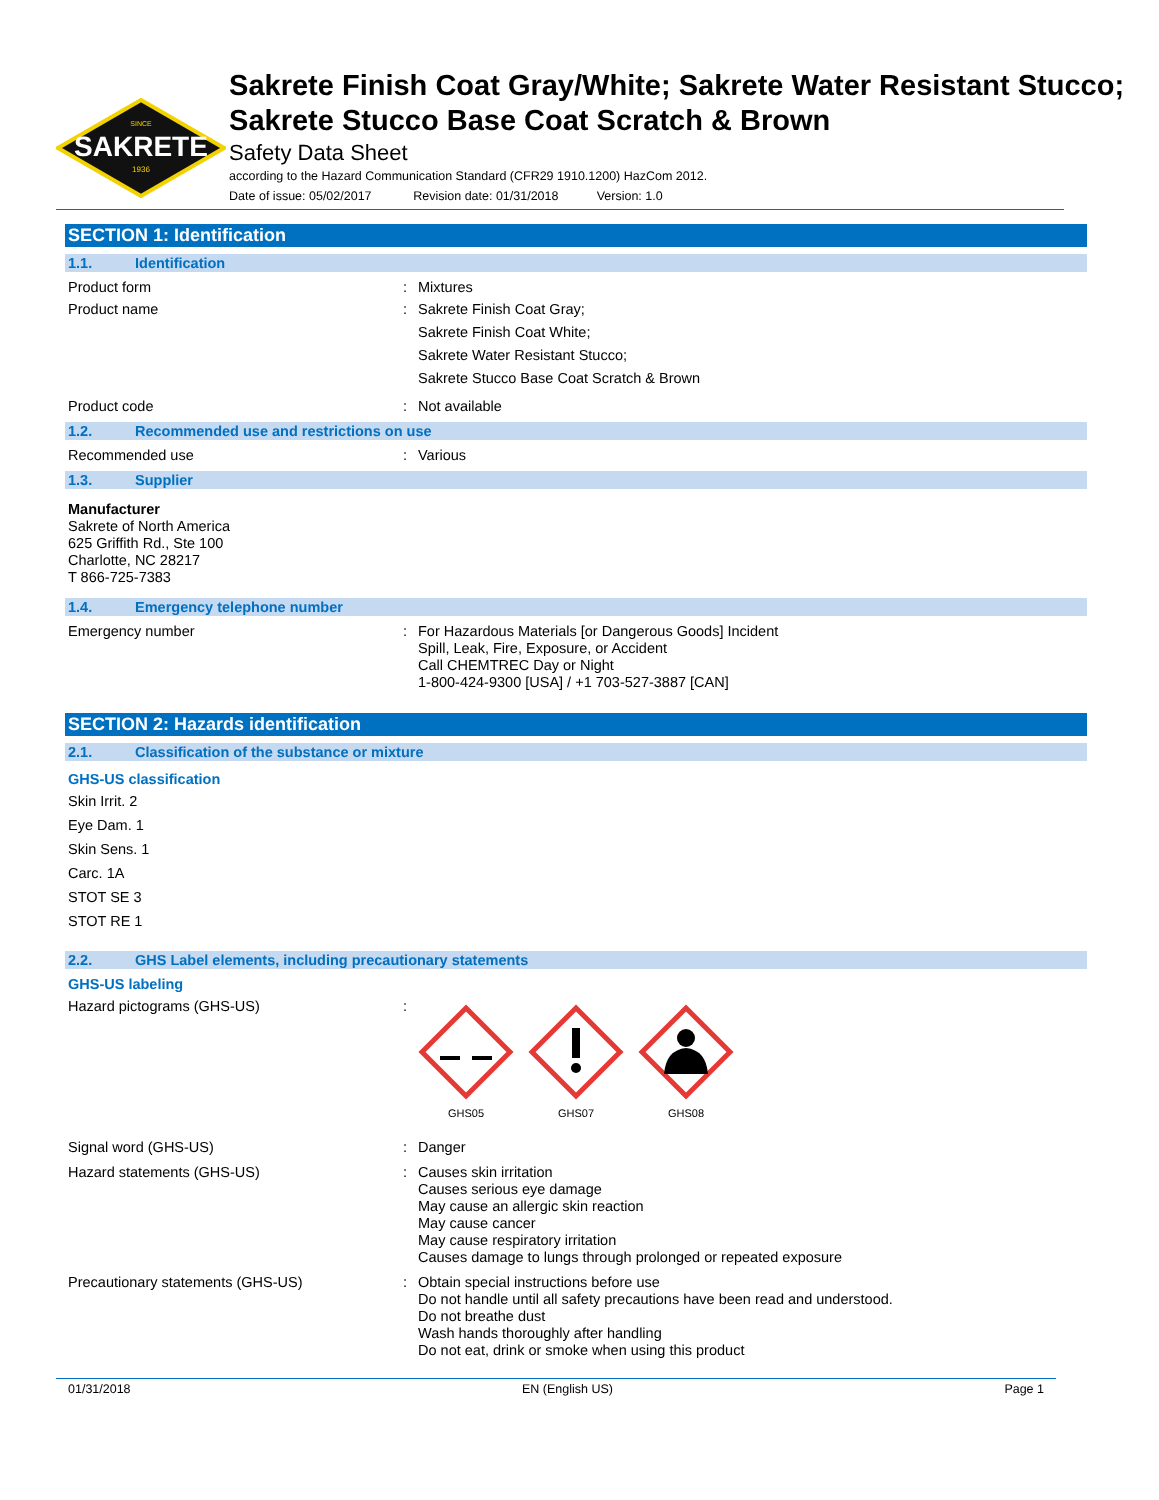SAKRETE
SINCE
1936
Sakrete Finish Coat Gray/White; Sakrete Water Resistant Stucco; Sakrete Stucco Base Coat Scratch & Brown
Safety Data Sheet
according to the Hazard Communication Standard (CFR29 1910.1200) HazCom 2012.
Date of issue: 05/02/2017 Revision date: 01/31/2018 Version: 1.0
SECTION 1: Identification
1.1. Identification
Product form : Mixtures
Product name : Sakrete Finish Coat Gray;
Sakrete Finish Coat White;
Sakrete Water Resistant Stucco;
Sakrete Stucco Base Coat Scratch & Brown
Product code : Not available
1.2. Recommended use and restrictions on use
Recommended use : Various
1.3. Supplier
Manufacturer
Sakrete of North America
625 Griffith Rd., Ste 100
Charlotte, NC 28217
T 866-725-7383
1.4. Emergency telephone number
Emergency number : For Hazardous Materials [or Dangerous Goods] Incident
Spill, Leak, Fire, Exposure, or Accident
Call CHEMTREC Day or Night
1-800-424-9300 [USA] / +1 703-527-3887 [CAN]
SECTION 2: Hazards identification
2.1. Classification of the substance or mixture
GHS-US classification
Skin Irrit. 2
Eye Dam. 1
Skin Sens. 1
Carc. 1A
STOT SE 3
STOT RE 1
2.2. GHS Label elements, including precautionary statements
GHS-US labeling
Hazard pictograms (GHS-US) :
GHS05
GHS07
GHS08
Signal word (GHS-US) : Danger
Hazard statements (GHS-US) : Causes skin irritation
Causes serious eye damage
May cause an allergic skin reaction
May cause cancer
May cause respiratory irritation
Causes damage to lungs through prolonged or repeated exposure
Precautionary statements (GHS-US) : Obtain special instructions before use
Do not handle until all safety precautions have been read and understood.
Do not breathe dust
Wash hands thoroughly after handling
Do not eat, drink or smoke when using this product
01/31/2018 EN (English US) Page 1